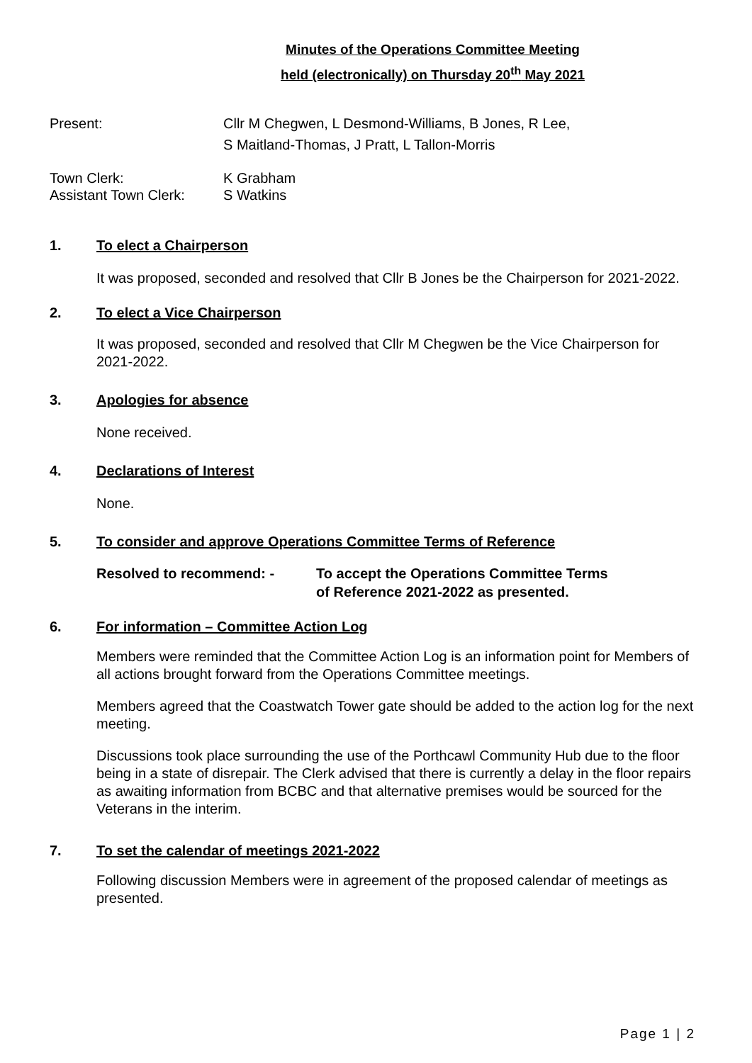Minutes of the Operations Committee Meeting
held (electronically) on Thursday 20<sup>th</sup> May 2021
Present: Cllr M Chegwen, L Desmond-Williams, B Jones, R Lee,
S Maitland-Thomas, J Pratt, L Tallon-Morris
Town Clerk:
Assistant Town Clerk:
K Grabham
S Watkins
1. To elect a Chairperson
It was proposed, seconded and resolved that Cllr B Jones be the Chairperson for 2021-2022.
2. To elect a Vice Chairperson
It was proposed, seconded and resolved that Cllr M Chegwen be the Vice Chairperson for 2021-2022.
3. Apologies for absence
None received.
4. Declarations of Interest
None.
5. To consider and approve Operations Committee Terms of Reference
Resolved to recommend: - To accept the Operations Committee Terms
of Reference 2021-2022 as presented.
6. For information – Committee Action Log
Members were reminded that the Committee Action Log is an information point for Members of all actions brought forward from the Operations Committee meetings.
Members agreed that the Coastwatch Tower gate should be added to the action log for the next meeting.
Discussions took place surrounding the use of the Porthcawl Community Hub due to the floor being in a state of disrepair. The Clerk advised that there is currently a delay in the floor repairs as awaiting information from BCBC and that alternative premises would be sourced for the Veterans in the interim.
7. To set the calendar of meetings 2021-2022
Following discussion Members were in agreement of the proposed calendar of meetings as presented.
Page 1 | 2